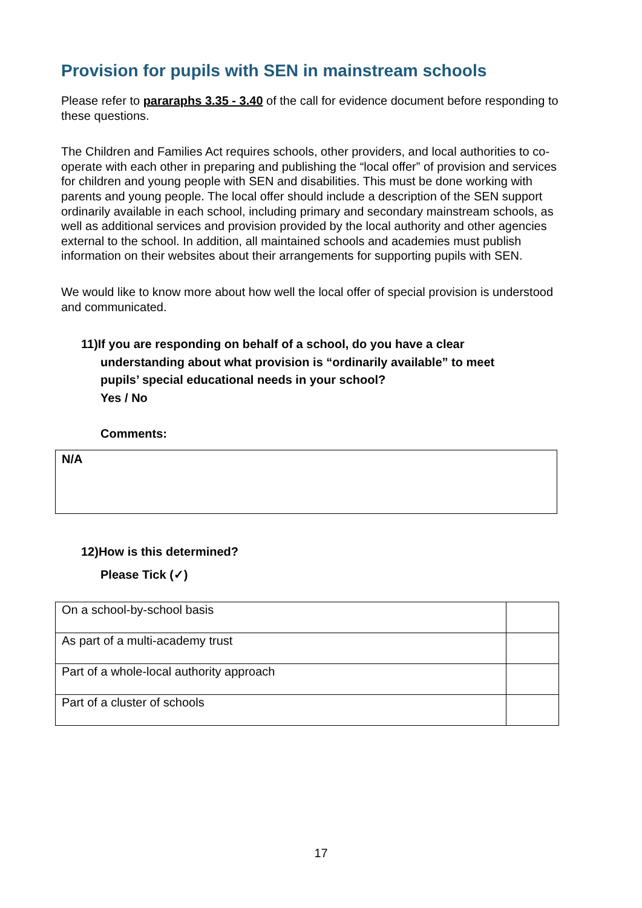Provision for pupils with SEN in mainstream schools
Please refer to pararaphs 3.35 - 3.40 of the call for evidence document before responding to these questions.
The Children and Families Act requires schools, other providers, and local authorities to co-operate with each other in preparing and publishing the “local offer” of provision and services for children and young people with SEN and disabilities. This must be done working with parents and young people. The local offer should include a description of the SEN support ordinarily available in each school, including primary and secondary mainstream schools, as well as additional services and provision provided by the local authority and other agencies external to the school. In addition, all maintained schools and academies must publish information on their websites about their arrangements for supporting pupils with SEN.
We would like to know more about how well the local offer of special provision is understood and communicated.
11)If you are responding on behalf of a school, do you have a clear
understanding about what provision is “ordinarily available” to meet
pupils’ special educational needs in your school?
Yes / No
Comments:
N/A
12)How is this determined?
Please Tick (✓)
| On a school-by-school basis | |
| As part of a multi-academy trust | |
| Part of a whole-local authority approach | |
| Part of a cluster of schools | |
17